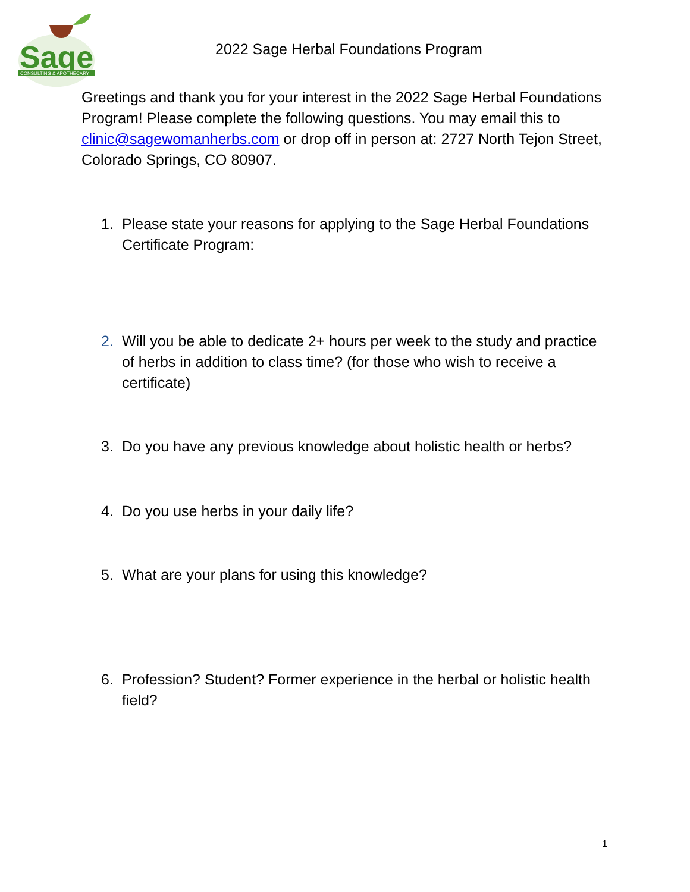Sage
CONSULTING & APOTHECARY
2022 Sage Herbal Foundations Program
Greetings and thank you for your interest in the 2022 Sage Herbal Foundations Program! Please complete the following questions. You may email this to clinic@sagewomanherbs.com or drop off in person at: 2727 North Tejon Street, Colorado Springs, CO 80907.
1. Please state your reasons for applying to the Sage Herbal Foundations Certificate Program:
2. Will you be able to dedicate 2+ hours per week to the study and practice of herbs in addition to class time? (for those who wish to receive a certificate)
3. Do you have any previous knowledge about holistic health or herbs?
4. Do you use herbs in your daily life?
5. What are your plans for using this knowledge?
6. Profession? Student? Former experience in the herbal or holistic health field?
1